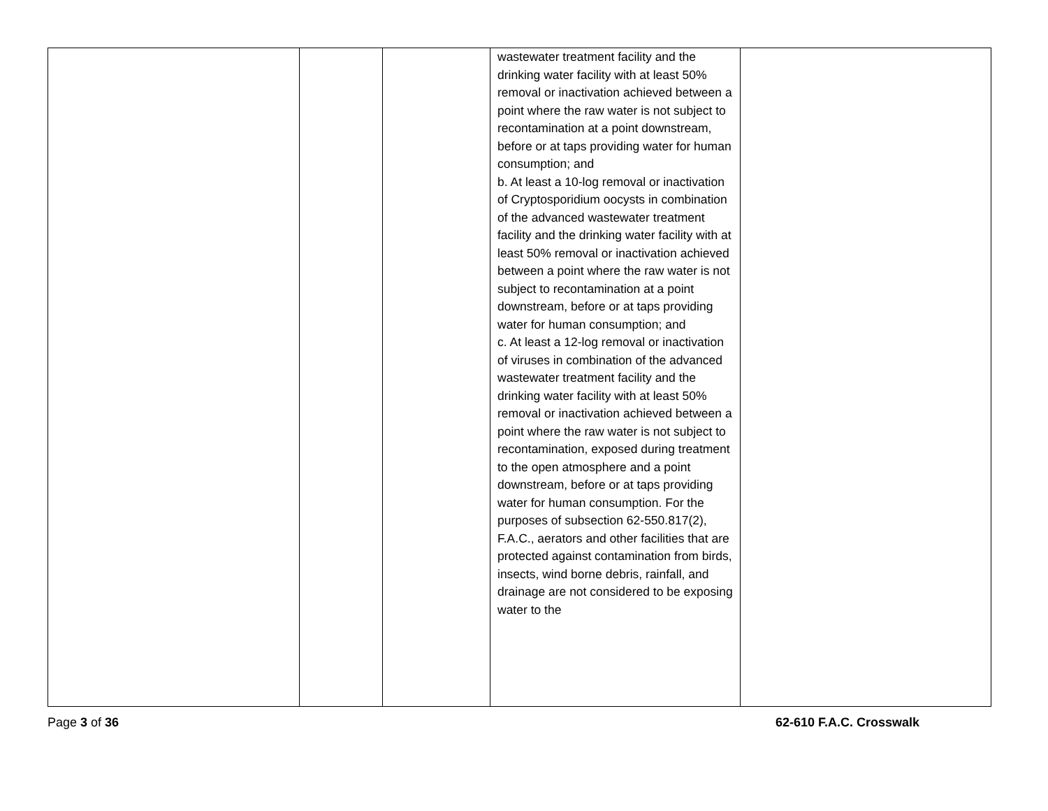| | | | wastewater treatment facility and the drinking water facility with at least 50% removal or inactivation achieved between a point where the raw water is not subject to recontamination at a point downstream, before or at taps providing water for human consumption; and b. At least a 10-log removal or inactivation of Cryptosporidium oocysts in combination of the advanced wastewater treatment facility and the drinking water facility with at least 50% removal or inactivation achieved between a point where the raw water is not subject to recontamination at a point downstream, before or at taps providing water for human consumption; and c. At least a 12-log removal or inactivation of viruses in combination of the advanced wastewater treatment facility and the drinking water facility with at least 50% removal or inactivation achieved between a point where the raw water is not subject to recontamination, exposed during treatment to the open atmosphere and a point downstream, before or at taps providing water for human consumption. For the purposes of subsection 62-550.817(2), F.A.C., aerators and other facilities that are protected against contamination from birds, insects, wind borne debris, rainfall, and drainage are not considered to be exposing water to the | |
Page 3 of 36 62-610 F.A.C. Crosswalk